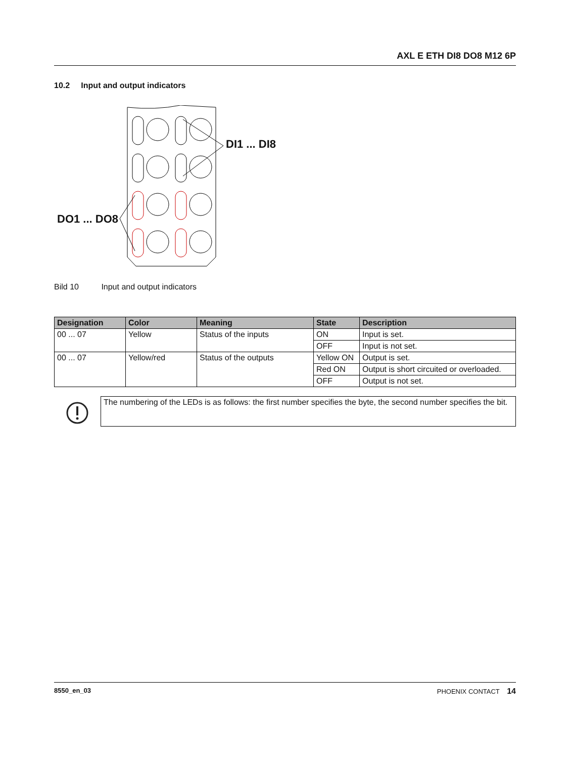AXL E ETH DI8 DO8 M12 6P
10.2 Input and output indicators
DI1 ... DI8
DO1 ... DO8
Bild 10 Input and output indicators
| Designation | Color | Meaning | State | Description |
| --- | --- | --- | --- | --- |
| 00 ... 07 | Yellow | Status of the inputs | ON | Input is set. |
| | | | OFF | Input is not set. |
| 00 ... 07 | Yellow/red | Status of the outputs | Yellow ON | Output is set. |
| | | | Red ON | Output is short circuited or overloaded. |
| | | | OFF | Output is not set. |
The numbering of the LEDs is as follows: the first number specifies the byte, the second number specifies the bit.
8550_en_03 PHOENIX CONTACT 14